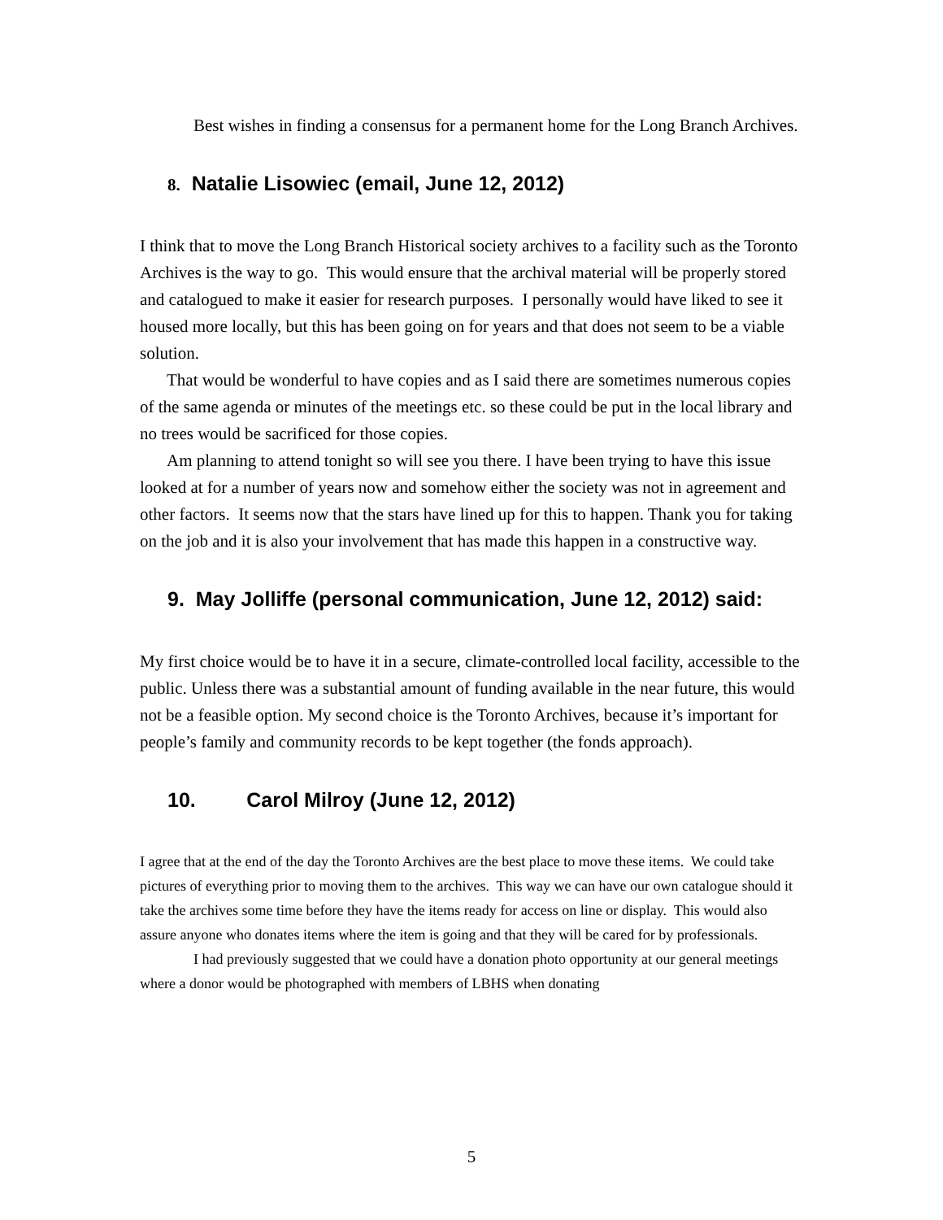Best wishes in finding a consensus for a permanent home for the Long Branch Archives.
8. Natalie Lisowiec (email, June 12, 2012)
I think that to move the Long Branch Historical society archives to a facility such as the Toronto Archives is the way to go. This would ensure that the archival material will be properly stored and catalogued to make it easier for research purposes. I personally would have liked to see it housed more locally, but this has been going on for years and that does not seem to be a viable solution.
That would be wonderful to have copies and as I said there are sometimes numerous copies of the same agenda or minutes of the meetings etc. so these could be put in the local library and no trees would be sacrificed for those copies.
Am planning to attend tonight so will see you there. I have been trying to have this issue looked at for a number of years now and somehow either the society was not in agreement and other factors. It seems now that the stars have lined up for this to happen. Thank you for taking on the job and it is also your involvement that has made this happen in a constructive way.
9. May Jolliffe (personal communication, June 12, 2012) said:
My first choice would be to have it in a secure, climate-controlled local facility, accessible to the public. Unless there was a substantial amount of funding available in the near future, this would not be a feasible option. My second choice is the Toronto Archives, because it’s important for people’s family and community records to be kept together (the fonds approach).
10. Carol Milroy (June 12, 2012)
I agree that at the end of the day the Toronto Archives are the best place to move these items. We could take pictures of everything prior to moving them to the archives. This way we can have our own catalogue should it take the archives some time before they have the items ready for access on line or display. This would also assure anyone who donates items where the item is going and that they will be cared for by professionals.
I had previously suggested that we could have a donation photo opportunity at our general meetings where a donor would be photographed with members of LBHS when donating
5